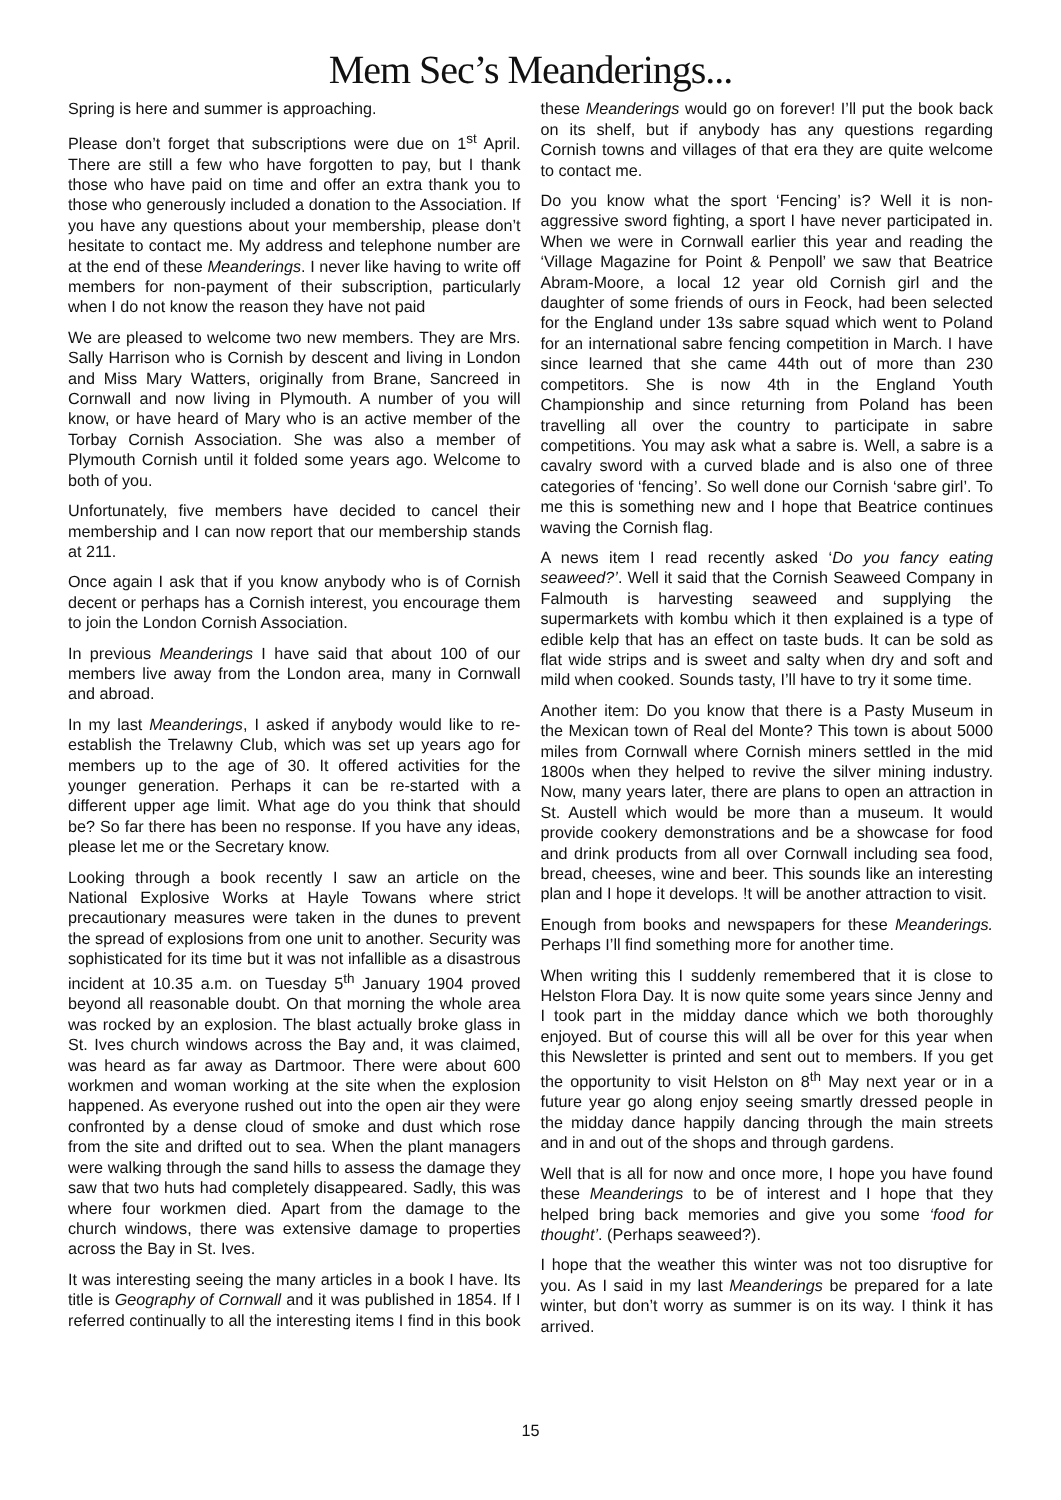Mem Sec’s Meanderings...
Spring is here and summer is approaching.
Please don’t forget that subscriptions were due on 1<sup>st</sup> April. There are still a few who have forgotten to pay, but I thank those who have paid on time and offer an extra thank you to those who generously included a donation to the Association. If you have any questions about your membership, please don’t hesitate to contact me. My address and telephone number are at the end of these Meanderings. I never like having to write off members for non-payment of their subscription, particularly when I do not know the reason they have not paid
We are pleased to welcome two new members. They are Mrs. Sally Harrison who is Cornish by descent and living in London and Miss Mary Watters, originally from Brane, Sancreed in Cornwall and now living in Plymouth. A number of you will know, or have heard of Mary who is an active member of the Torbay Cornish Association. She was also a member of Plymouth Cornish until it folded some years ago. Welcome to both of you.
Unfortunately, five members have decided to cancel their membership and I can now report that our membership stands at 211.
Once again I ask that if you know anybody who is of Cornish decent or perhaps has a Cornish interest, you encourage them to join the London Cornish Association.
In previous Meanderings I have said that about 100 of our members live away from the London area, many in Cornwall and abroad.
In my last Meanderings, I asked if anybody would like to re-establish the Trelawny Club, which was set up years ago for members up to the age of 30. It offered activities for the younger generation. Perhaps it can be re-started with a different upper age limit. What age do you think that should be? So far there has been no response. If you have any ideas, please let me or the Secretary know.
Looking through a book recently I saw an article on the National Explosive Works at Hayle Towans where strict precautionary measures were taken in the dunes to prevent the spread of explosions from one unit to another. Security was sophisticated for its time but it was not infallible as a disastrous incident at 10.35 a.m. on Tuesday 5<sup>th</sup> January 1904 proved beyond all reasonable doubt. On that morning the whole area was rocked by an explosion. The blast actually broke glass in St. Ives church windows across the Bay and, it was claimed, was heard as far away as Dartmoor. There were about 600 workmen and woman working at the site when the explosion happened. As everyone rushed out into the open air they were confronted by a dense cloud of smoke and dust which rose from the site and drifted out to sea. When the plant managers were walking through the sand hills to assess the damage they saw that two huts had completely disappeared. Sadly, this was where four workmen died. Apart from the damage to the church windows, there was extensive damage to properties across the Bay in St. Ives.
It was interesting seeing the many articles in a book I have. Its title is Geography of Cornwall and it was published in 1854. If I referred continually to all the interesting items I find in this book these Meanderings would go on forever! I’ll put the book back on its shelf, but if anybody has any questions regarding Cornish towns and villages of that era they are quite welcome to contact me.
Do you know what the sport ‘Fencing’ is? Well it is non-aggressive sword fighting, a sport I have never participated in. When we were in Cornwall earlier this year and reading the ‘Village Magazine for Point & Penpoll’ we saw that Beatrice Abram-Moore, a local 12 year old Cornish girl and the daughter of some friends of ours in Feock, had been selected for the England under 13s sabre squad which went to Poland for an international sabre fencing competition in March. I have since learned that she came 44th out of more than 230 competitors. She is now 4th in the England Youth Championship and since returning from Poland has been travelling all over the country to participate in sabre competitions. You may ask what a sabre is. Well, a sabre is a cavalry sword with a curved blade and is also one of three categories of ‘fencing’. So well done our Cornish ‘sabre girl’. To me this is something new and I hope that Beatrice continues waving the Cornish flag.
A news item I read recently asked ‘Do you fancy eating seaweed?’. Well it said that the Cornish Seaweed Company in Falmouth is harvesting seaweed and supplying the supermarkets with kombu which it then explained is a type of edible kelp that has an effect on taste buds. It can be sold as flat wide strips and is sweet and salty when dry and soft and mild when cooked. Sounds tasty, I’ll have to try it some time.
Another item: Do you know that there is a Pasty Museum in the Mexican town of Real del Monte? This town is about 5000 miles from Cornwall where Cornish miners settled in the mid 1800s when they helped to revive the silver mining industry. Now, many years later, there are plans to open an attraction in St. Austell which would be more than a museum. It would provide cookery demonstrations and be a showcase for food and drink products from all over Cornwall including sea food, bread, cheeses, wine and beer. This sounds like an interesting plan and I hope it develops. !t will be another attraction to visit.
Enough from books and newspapers for these Meanderings. Perhaps I’ll find something more for another time.
When writing this I suddenly remembered that it is close to Helston Flora Day. It is now quite some years since Jenny and I took part in the midday dance which we both thoroughly enjoyed. But of course this will all be over for this year when this Newsletter is printed and sent out to members. If you get the opportunity to visit Helston on 8<sup>th</sup> May next year or in a future year go along enjoy seeing smartly dressed people in the midday dance happily dancing through the main streets and in and out of the shops and through gardens.
Well that is all for now and once more, I hope you have found these Meanderings to be of interest and I hope that they helped bring back memories and give you some ‘food for thought’. (Perhaps seaweed?).
I hope that the weather this winter was not too disruptive for you. As I said in my last Meanderings be prepared for a late winter, but don’t worry as summer is on its way. I think it has arrived.
15